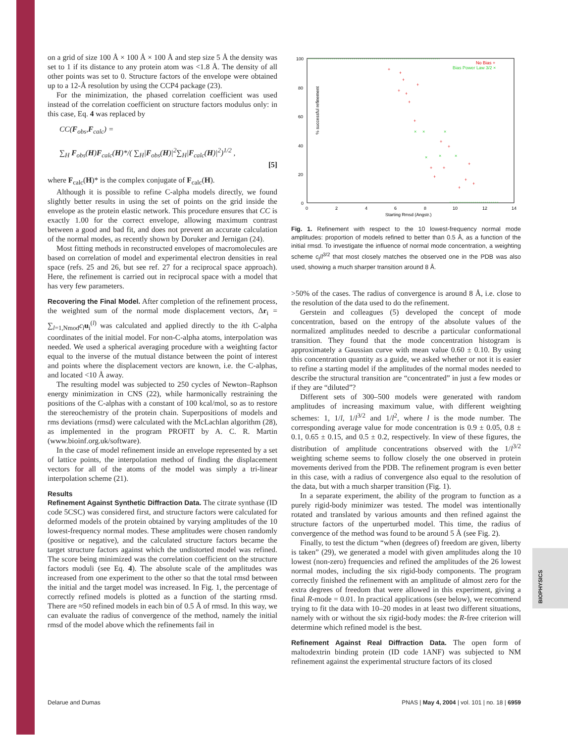BIOPHYSICS
on a grid of size 100 Å × 100 Å × 100 Å and step size 5 Å the density was set to 1 if its distance to any protein atom was <1.8 Å. The density of all other points was set to 0. Structure factors of the envelope were obtained up to a 12-Å resolution by using the CCP4 package (23).
For the minimization, the phased correlation coefficient was used instead of the correlation coefficient on structure factors modulus only: in this case, Eq. 4 was replaced by
CC(F<sub>obs</sub>,F<sub>calc</sub>) =
∑<sub>H</sub> F<sub>obs</sub>(H)F<sub>calc</sub>(H)*/( ∑<sub>H</sub>|F<sub>obs</sub>(H)|<sup>2</sup>∑<sub>H</sub>|F<sub>calc</sub>(H)|<sup>2</sup>)<sup>1/2</sup> ,
[5]
where F<sub>calc</sub>(H)* is the complex conjugate of F<sub>calc</sub>(H).
Although it is possible to refine C-alpha models directly, we found slightly better results in using the set of points on the grid inside the envelope as the protein elastic network. This procedure ensures that CC is exactly 1.00 for the correct envelope, allowing maximum contrast between a good and bad fit, and does not prevent an accurate calculation of the normal modes, as recently shown by Doruker and Jernigan (24).
Most fitting methods in reconstructed envelopes of macromolecules are based on correlation of model and experimental electron densities in real space (refs. 25 and 26, but see ref. 27 for a reciprocal space approach). Here, the refinement is carried out in reciprocal space with a model that has very few parameters.
Recovering the Final Model. After completion of the refinement process, the weighted sum of the normal mode displacement vectors, Δr<sub>i</sub> = ∑<sub>l=1,Nmod</sub>c<sub>l</sub> u<sub>i</sub><sup>(l)</sup> was calculated and applied directly to the ith C-alpha coordinates of the initial model. For non-C-alpha atoms, interpolation was needed. We used a spherical averaging procedure with a weighting factor equal to the inverse of the mutual distance between the point of interest and points where the displacement vectors are known, i.e. the C-alphas, and located <10 Å away.
The resulting model was subjected to 250 cycles of Newton–Raphson energy minimization in CNS (22), while harmonically restraining the positions of the C-alphas with a constant of 100 kcal/mol, so as to restore the stereochemistry of the protein chain. Superpositions of models and rms deviations (rmsd) were calculated with the McLachlan algorithm (28), as implemented in the program PROFIT by A. C. R. Martin (www.bioinf.org.uk/software).
In the case of model refinement inside an envelope represented by a set of lattice points, the interpolation method of finding the displacement vectors for all of the atoms of the model was simply a tri-linear interpolation scheme (21).
Results
Refinement Against Synthetic Diffraction Data. The citrate synthase (ID code 5CSC) was considered first, and structure factors were calculated for deformed models of the protein obtained by varying amplitudes of the 10 lowest-frequency normal modes. These amplitudes were chosen randomly (positive or negative), and the calculated structure factors became the target structure factors against which the undistorted model was refined. The score being minimized was the correlation coefficient on the structure factors moduli (see Eq. 4). The absolute scale of the amplitudes was increased from one experiment to the other so that the total rmsd between the initial and the target model was increased. In Fig. 1, the percentage of correctly refined models is plotted as a function of the starting rmsd. There are ≈50 refined models in each bin of 0.5 Å of rmsd. In this way, we can evaluate the radius of convergence of the method, namely the initial rmsd of the model above which the refinements fail in
100
80
60
40
20
0
0
2
4
6
8
10
12
14
Starting Rmsd (Angstr.)
% successful refinement
No Bias +
Bias Power Law 3/2 ×
+
+
+
+
+
+
+
+
+
+
+
+
+
+
+
+
+
×
×
×
×
×
×
Fig. 1. Refinement with respect to the 10 lowest-frequency normal mode amplitudes: proportion of models refined to better than 0.5 Å, as a function of the initial rmsd. To investigate the influence of normal mode concentration, a weighting scheme c<sub>l</sub>/l<sup>3/2</sup> that most closely matches the observed one in the PDB was also used, showing a much sharper transition around 8 Å.
>50% of the cases. The radius of convergence is around 8 Å, i.e. close to the resolution of the data used to do the refinement.
Gerstein and colleagues (5) developed the concept of mode concentration, based on the entropy of the absolute values of the normalized amplitudes needed to describe a particular conformational transition. They found that the mode concentration histogram is approximately a Gaussian curve with mean value 0.60 ± 0.10. By using this concentration quantity as a guide, we asked whether or not it is easier to refine a starting model if the amplitudes of the normal modes needed to describe the structural transition are “concentrated” in just a few modes or if they are “diluted”?
Different sets of 300–500 models were generated with random amplitudes of increasing maximum value, with different weighting schemes: 1, 1/l, 1/l<sup>3/2</sup> and 1/l<sup>2</sup>, where l is the mode number. The corresponding average value for mode concentration is 0.9 ± 0.05, 0.8 ± 0.1, 0.65 ± 0.15, and 0.5 ± 0.2, respectively. In view of these figures, the distribution of amplitude concentrations observed with the 1/l<sup>3/2</sup> weighting scheme seems to follow closely the one observed in protein movements derived from the PDB. The refinement program is even better in this case, with a radius of convergence also equal to the resolution of the data, but with a much sharper transition (Fig. 1).
In a separate experiment, the ability of the program to function as a purely rigid-body minimizer was tested. The model was intentionally rotated and translated by various amounts and then refined against the structure factors of the unperturbed model. This time, the radius of convergence of the method was found to be around 5 Å (see Fig. 2).
Finally, to test the dictum “when (degrees of) freedom are given, liberty is taken” (29), we generated a model with given amplitudes along the 10 lowest (non-zero) frequencies and refined the amplitudes of the 26 lowest normal modes, including the six rigid-body components. The program correctly finished the refinement with an amplitude of almost zero for the extra degrees of freedom that were allowed in this experiment, giving a final R-mode = 0.01. In practical applications (see below), we recommend trying to fit the data with 10–20 modes in at least two different situations, namely with or without the six rigid-body modes: the R-free criterion will determine which refined model is the best.
Refinement Against Real Diffraction Data. The open form of maltodextrin binding protein (ID code 1ANF) was subjected to NM refinement against the experimental structure factors of its closed
Delarue and Dumas PNAS | May 4, 2004 | vol. 101 | no. 18 | 6959